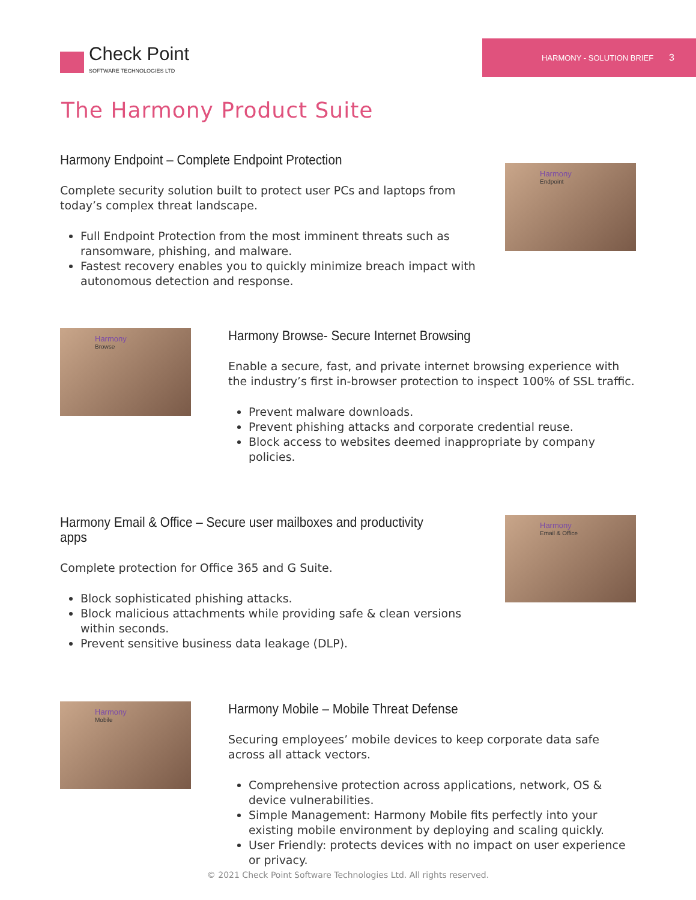Check Point
SOFTWARE TECHNOLOGIES LTD
HARMONY - SOLUTION BRIEF 3
The Harmony Product Suite
Harmony Endpoint – Complete Endpoint Protection
Complete security solution built to protect user PCs and laptops from today’s complex threat landscape.
Full Endpoint Protection from the most imminent threats such as ransomware, phishing, and malware.
Fastest recovery enables you to quickly minimize breach impact with autonomous detection and response.
Harmony
Endpoint
Harmony
Browse
Harmony Browse- Secure Internet Browsing
Enable a secure, fast, and private internet browsing experience with the industry’s first in-browser protection to inspect 100% of SSL traffic.
Prevent malware downloads.
Prevent phishing attacks and corporate credential reuse.
Block access to websites deemed inappropriate by company policies.
Harmony Email & Office – Secure user mailboxes and productivity apps
Complete protection for Office 365 and G Suite.
Block sophisticated phishing attacks.
Block malicious attachments while providing safe & clean versions within seconds.
Prevent sensitive business data leakage (DLP).
Harmony
Email & Office
Harmony
Mobile
Harmony Mobile – Mobile Threat Defense
Securing employees’ mobile devices to keep corporate data safe across all attack vectors.
Comprehensive protection across applications, network, OS & device vulnerabilities.
Simple Management: Harmony Mobile fits perfectly into your existing mobile environment by deploying and scaling quickly.
User Friendly: protects devices with no impact on user experience or privacy.
© 2021 Check Point Software Technologies Ltd. All rights reserved.